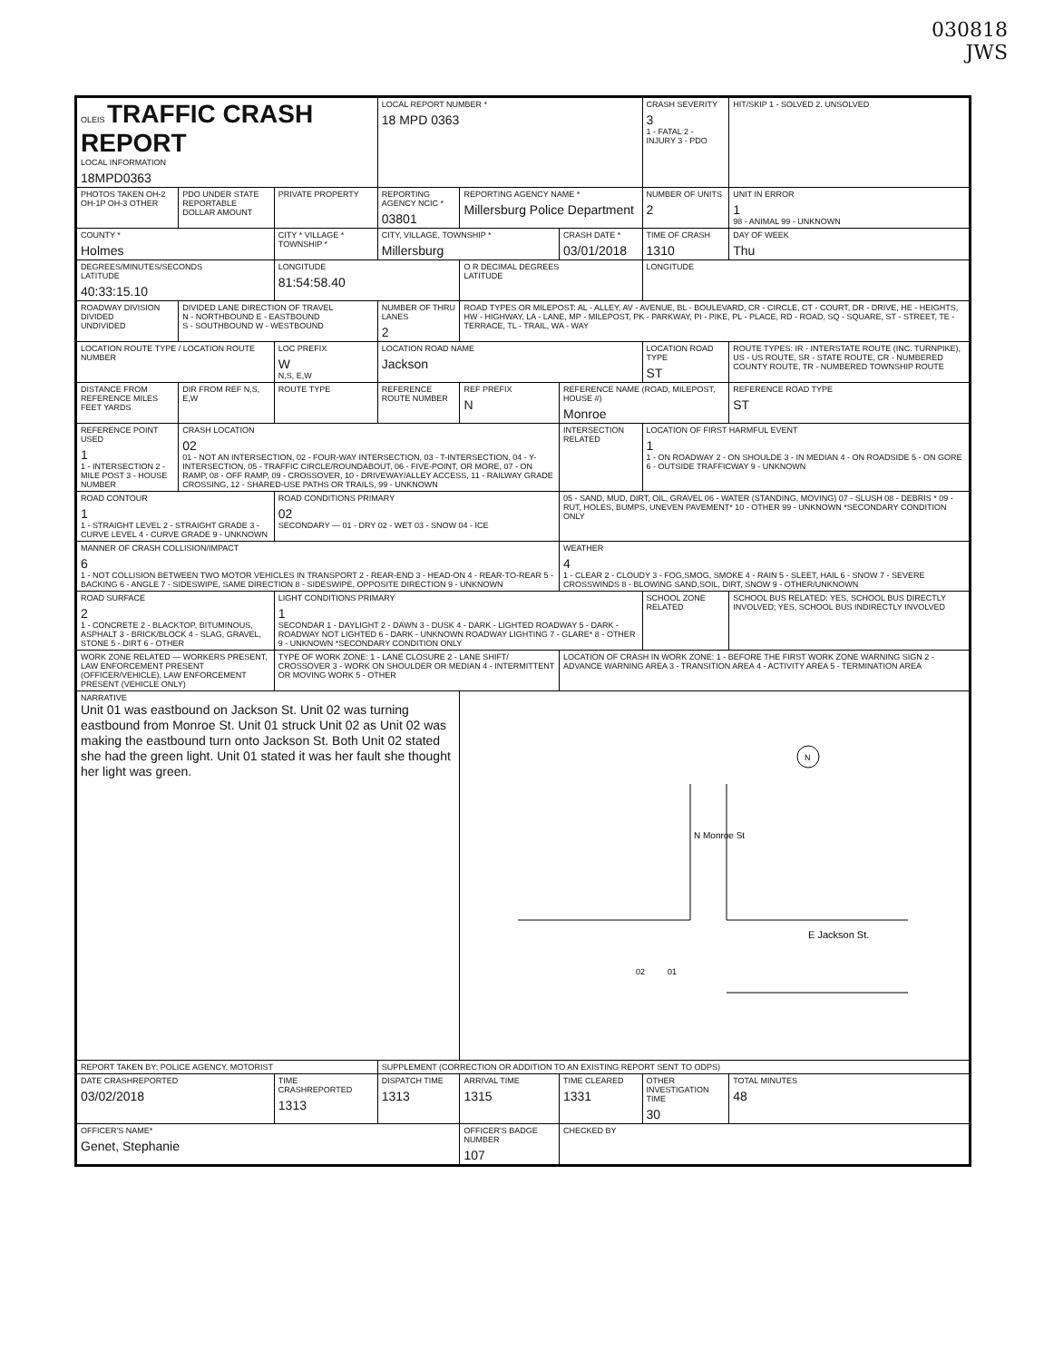030818
JWS
| OLEIS TRAFFIC CRASH REPORT LOCAL INFORMATION 18MPD0363 | | | LOCAL REPORT NUMBER * 18 MPD 0363 | | | CRASH SEVERITY 3 1 - FATAL 2 - INJURY 3 - PDO | HIT/SKIP 1 - SOLVED 2. UNSOLVED |
| PHOTOS TAKEN OH-2 OH-1P OH-3 OTHER | PDO UNDER STATE REPORTABLE DOLLAR AMOUNT | PRIVATE PROPERTY | REPORTING AGENCY NCIC * 03801 | REPORTING AGENCY NAME * Millersburg Police Department | | NUMBER OF UNITS 2 | UNIT IN ERROR 1 98 - ANIMAL 99 - UNKNOWN |
| COUNTY * Holmes | | CITY * VILLAGE * TOWNSHIP * | CITY, VILLAGE, TOWNSHIP * Millersburg | | CRASH DATE * 03/01/2018 | TIME OF CRASH 1310 | DAY OF WEEK Thu |
| DEGREES/MINUTES/SECONDS LATITUDE 40:33:15.10 | | LONGITUDE 81:54:58.40 | | O R DECIMAL DEGREES LATITUDE | | LONGITUDE | |
| ROADWAY DIVISION DIVIDED UNDIVIDED | DIVIDED LANE DIRECTION OF TRAVEL N - NORTHBOUND E - EASTBOUND S - SOUTHBOUND W - WESTBOUND | | NUMBER OF THRU LANES 2 | ROAD TYPES OR MILEPOST: AL - ALLEY, AV - AVENUE, BL - BOULEVARD, CR - CIRCLE, CT - COURT, DR - DRIVE, HE - HEIGHTS, HW - HIGHWAY, LA - LANE, MP - MILEPOST, PK - PARKWAY, PI - PIKE, PL - PLACE, RD - ROAD, SQ - SQUARE, ST - STREET, TE - TERRACE, TL - TRAIL, WA - WAY | | | |
| LOCATION ROUTE TYPE / LOCATION ROUTE NUMBER | | LOC PREFIX W N,S, E,W | LOCATION ROAD NAME Jackson | | | LOCATION ROAD TYPE ST | ROUTE TYPES: IR - INTERSTATE ROUTE (INC. TURNPIKE), US - US ROUTE, SR - STATE ROUTE, CR - NUMBERED COUNTY ROUTE, TR - NUMBERED TOWNSHIP ROUTE |
| DISTANCE FROM REFERENCE MILES FEET YARDS | DIR FROM REF N,S, E,W | ROUTE TYPE | REFERENCE ROUTE NUMBER | REF PREFIX N | REFERENCE NAME (ROAD, MILEPOST, HOUSE #) Monroe | | REFERENCE ROAD TYPE ST |
| REFERENCE POINT USED 1 1 - INTERSECTION 2 - MILE POST 3 - HOUSE NUMBER | CRASH LOCATION 02 01 - NOT AN INTERSECTION, 02 - FOUR-WAY INTERSECTION, 03 - T-INTERSECTION, 04 - Y-INTERSECTION, 05 - TRAFFIC CIRCLE/ROUNDABOUT, 06 - FIVE-POINT, OR MORE, 07 - ON RAMP, 08 - OFF RAMP, 09 - CROSSOVER, 10 - DRIVEWAY/ALLEY ACCESS, 11 - RAILWAY GRADE CROSSING, 12 - SHARED-USE PATHS OR TRAILS, 99 - UNKNOWN | | | | INTERSECTION RELATED | LOCATION OF FIRST HARMFUL EVENT 1 1 - ON ROADWAY 2 - ON SHOULDE 3 - IN MEDIAN 4 - ON ROADSIDE 5 - ON GORE 6 - OUTSIDE TRAFFICWAY 9 - UNKNOWN | |
| ROAD CONTOUR 1 1 - STRAIGHT LEVEL 2 - STRAIGHT GRADE 3 - CURVE LEVEL 4 - CURVE GRADE 9 - UNKNOWN | | ROAD CONDITIONS PRIMARY 02 SECONDARY — 01 - DRY 02 - WET 03 - SNOW 04 - ICE | | | 05 - SAND, MUD, DIRT, OIL, GRAVEL 06 - WATER (STANDING, MOVING) 07 - SLUSH 08 - DEBRIS * 09 - RUT, HOLES, BUMPS, UNEVEN PAVEMENT* 10 - OTHER 99 - UNKNOWN *SECONDARY CONDITION ONLY | | |
| MANNER OF CRASH COLLISION/IMPACT 6 1 - NOT COLLISION BETWEEN TWO MOTOR VEHICLES IN TRANSPORT 2 - REAR-END 3 - HEAD-ON 4 - REAR-TO-REAR 5 - BACKING 6 - ANGLE 7 - SIDESWIPE, SAME DIRECTION 8 - SIDESWIPE, OPPOSITE DIRECTION 9 - UNKNOWN | | | | | WEATHER 4 1 - CLEAR 2 - CLOUDY 3 - FOG,SMOG, SMOKE 4 - RAIN 5 - SLEET, HAIL 6 - SNOW 7 - SEVERE CROSSWINDS 8 - BLOWING SAND,SOIL, DIRT, SNOW 9 - OTHER/UNKNOWN | | |
| ROAD SURFACE 2 1 - CONCRETE 2 - BLACKTOP, BITUMINOUS, ASPHALT 3 - BRICK/BLOCK 4 - SLAG, GRAVEL, STONE 5 - DIRT 6 - OTHER | | LIGHT CONDITIONS PRIMARY 1 SECONDAR 1 - DAYLIGHT 2 - DAWN 3 - DUSK 4 - DARK - LIGHTED ROADWAY 5 - DARK - ROADWAY NOT LIGHTED 6 - DARK - UNKNOWN ROADWAY LIGHTING 7 - GLARE* 8 - OTHER 9 - UNKNOWN *SECONDARY CONDITION ONLY | | | | SCHOOL ZONE RELATED | SCHOOL BUS RELATED: YES, SCHOOL BUS DIRECTLY INVOLVED; YES, SCHOOL BUS INDIRECTLY INVOLVED |
| WORK ZONE RELATED — WORKERS PRESENT, LAW ENFORCEMENT PRESENT (OFFICER/VEHICLE), LAW ENFORCEMENT PRESENT (VEHICLE ONLY) | | TYPE OF WORK ZONE: 1 - LANE CLOSURE 2 - LANE SHIFT/ CROSSOVER 3 - WORK ON SHOULDER OR MEDIAN 4 - INTERMITTENT OR MOVING WORK 5 - OTHER | | | LOCATION OF CRASH IN WORK ZONE: 1 - BEFORE THE FIRST WORK ZONE WARNING SIGN 2 - ADVANCE WARNING AREA 3 - TRANSITION AREA 4 - ACTIVITY AREA 5 - TERMINATION AREA | | |
| NARRATIVE Unit 01 was eastbound on Jackson St. Unit 02 was turning eastbound from Monroe St. Unit 01 struck Unit 02 as Unit 02 was making the eastbound turn onto Jackson St. Both Unit 02 stated she had the green light. Unit 01 stated it was her fault she thought her light was green. | | | | N N Monroe St E Jackson St. 02 01 | | | |
| REPORT TAKEN BY: POLICE AGENCY, MOTORIST | | | SUPPLEMENT (CORRECTION OR ADDITION TO AN EXISTING REPORT SENT TO ODPS) | | | | |
| DATE CRASHREPORTED 03/02/2018 | | TIME CRASHREPORTED 1313 | DISPATCH TIME 1313 | ARRIVAL TIME 1315 | TIME CLEARED 1331 | OTHER INVESTIGATION TIME 30 | TOTAL MINUTES 48 |
| OFFICER'S NAME* Genet, Stephanie | | | | OFFICER'S BADGE NUMBER 107 | CHECKED BY | | |